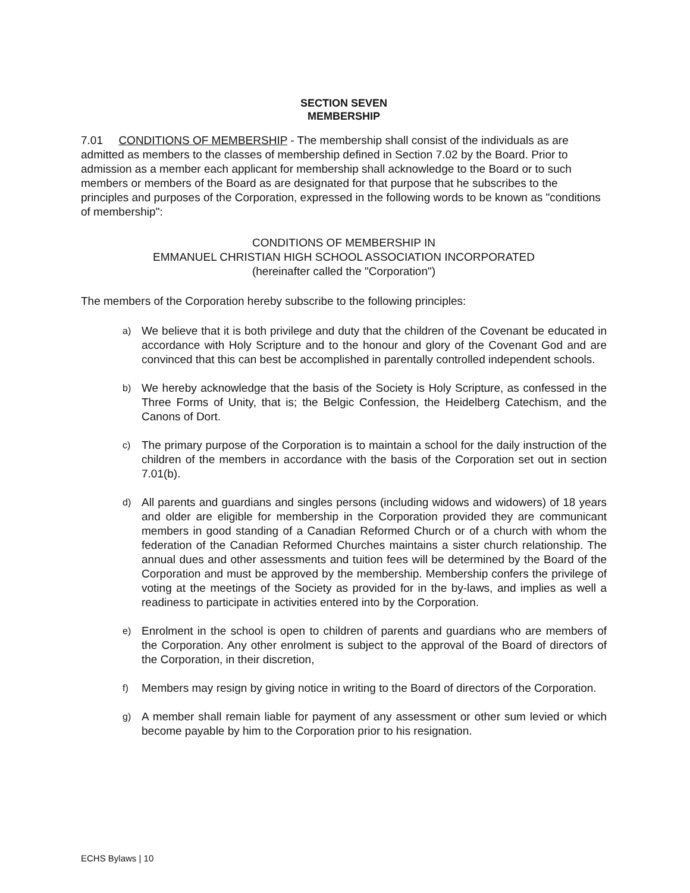SECTION SEVEN
MEMBERSHIP
7.01 CONDITIONS OF MEMBERSHIP - The membership shall consist of the individuals as are admitted as members to the classes of membership defined in Section 7.02 by the Board. Prior to admission as a member each applicant for membership shall acknowledge to the Board or to such members or members of the Board as are designated for that purpose that he subscribes to the principles and purposes of the Corporation, expressed in the following words to be known as "conditions of membership":
CONDITIONS OF MEMBERSHIP IN
EMMANUEL CHRISTIAN HIGH SCHOOL ASSOCIATION INCORPORATED
(hereinafter called the "Corporation")
The members of the Corporation hereby subscribe to the following principles:
a) We believe that it is both privilege and duty that the children of the Covenant be educated in accordance with Holy Scripture and to the honour and glory of the Covenant God and are convinced that this can best be accomplished in parentally controlled independent schools.
b) We hereby acknowledge that the basis of the Society is Holy Scripture, as confessed in the Three Forms of Unity, that is; the Belgic Confession, the Heidelberg Catechism, and the Canons of Dort.
c) The primary purpose of the Corporation is to maintain a school for the daily instruction of the children of the members in accordance with the basis of the Corporation set out in section 7.01(b).
d) All parents and guardians and singles persons (including widows and widowers) of 18 years and older are eligible for membership in the Corporation provided they are communicant members in good standing of a Canadian Reformed Church or of a church with whom the federation of the Canadian Reformed Churches maintains a sister church relationship. The annual dues and other assessments and tuition fees will be determined by the Board of the Corporation and must be approved by the membership. Membership confers the privilege of voting at the meetings of the Society as provided for in the by-laws, and implies as well a readiness to participate in activities entered into by the Corporation.
e) Enrolment in the school is open to children of parents and guardians who are members of the Corporation. Any other enrolment is subject to the approval of the Board of directors of the Corporation, in their discretion,
f) Members may resign by giving notice in writing to the Board of directors of the Corporation.
g) A member shall remain liable for payment of any assessment or other sum levied or which become payable by him to the Corporation prior to his resignation.
ECHS Bylaws | 10